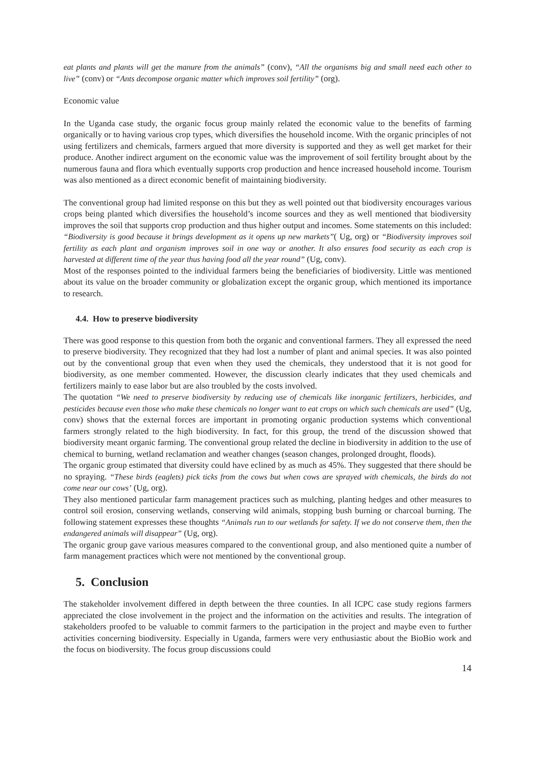eat plants and plants will get the manure from the animals” (conv), “All the organisms big and small need each other to live” (conv) or “Ants decompose organic matter which improves soil fertility” (org).
Economic value
In the Uganda case study, the organic focus group mainly related the economic value to the benefits of farming organically or to having various crop types, which diversifies the household income. With the organic principles of not using fertilizers and chemicals, farmers argued that more diversity is supported and they as well get market for their produce. Another indirect argument on the economic value was the improvement of soil fertility brought about by the numerous fauna and flora which eventually supports crop production and hence increased household income. Tourism was also mentioned as a direct economic benefit of maintaining biodiversity.
The conventional group had limited response on this but they as well pointed out that biodiversity encourages various crops being planted which diversifies the household’s income sources and they as well mentioned that biodiversity improves the soil that supports crop production and thus higher output and incomes. Some statements on this included: “Biodiversity is good because it brings development as it opens up new markets”( Ug, org) or “Biodiversity improves soil fertility as each plant and organism improves soil in one way or another. It also ensures food security as each crop is harvested at different time of the year thus having food all the year round” (Ug, conv).
Most of the responses pointed to the individual farmers being the beneficiaries of biodiversity. Little was mentioned about its value on the broader community or globalization except the organic group, which mentioned its importance to research.
4.4. How to preserve biodiversity
There was good response to this question from both the organic and conventional farmers. They all expressed the need to preserve biodiversity. They recognized that they had lost a number of plant and animal species. It was also pointed out by the conventional group that even when they used the chemicals, they understood that it is not good for biodiversity, as one member commented. However, the discussion clearly indicates that they used chemicals and fertilizers mainly to ease labor but are also troubled by the costs involved.
The quotation “We need to preserve biodiversity by reducing use of chemicals like inorganic fertilizers, herbicides, and pesticides because even those who make these chemicals no longer want to eat crops on which such chemicals are used” (Ug, conv) shows that the external forces are important in promoting organic production systems which conventional farmers strongly related to the high biodiversity. In fact, for this group, the trend of the discussion showed that biodiversity meant organic farming. The conventional group related the decline in biodiversity in addition to the use of chemical to burning, wetland reclamation and weather changes (season changes, prolonged drought, floods).
The organic group estimated that diversity could have eclined by as much as 45%. They suggested that there should be no spraying. “These birds (eaglets) pick ticks from the cows but when cows are sprayed with chemicals, the birds do not come near our cows’ (Ug, org).
They also mentioned particular farm management practices such as mulching, planting hedges and other measures to control soil erosion, conserving wetlands, conserving wild animals, stopping bush burning or charcoal burning. The following statement expresses these thoughts “Animals run to our wetlands for safety. If we do not conserve them, then the endangered animals will disappear” (Ug, org).
The organic group gave various measures compared to the conventional group, and also mentioned quite a number of farm management practices which were not mentioned by the conventional group.
5. Conclusion
The stakeholder involvement differed in depth between the three counties. In all ICPC case study regions farmers appreciated the close involvement in the project and the information on the activities and results. The integration of stakeholders proofed to be valuable to commit farmers to the participation in the project and maybe even to further activities concerning biodiversity. Especially in Uganda, farmers were very enthusiastic about the BioBio work and the focus on biodiversity. The focus group discussions could
14